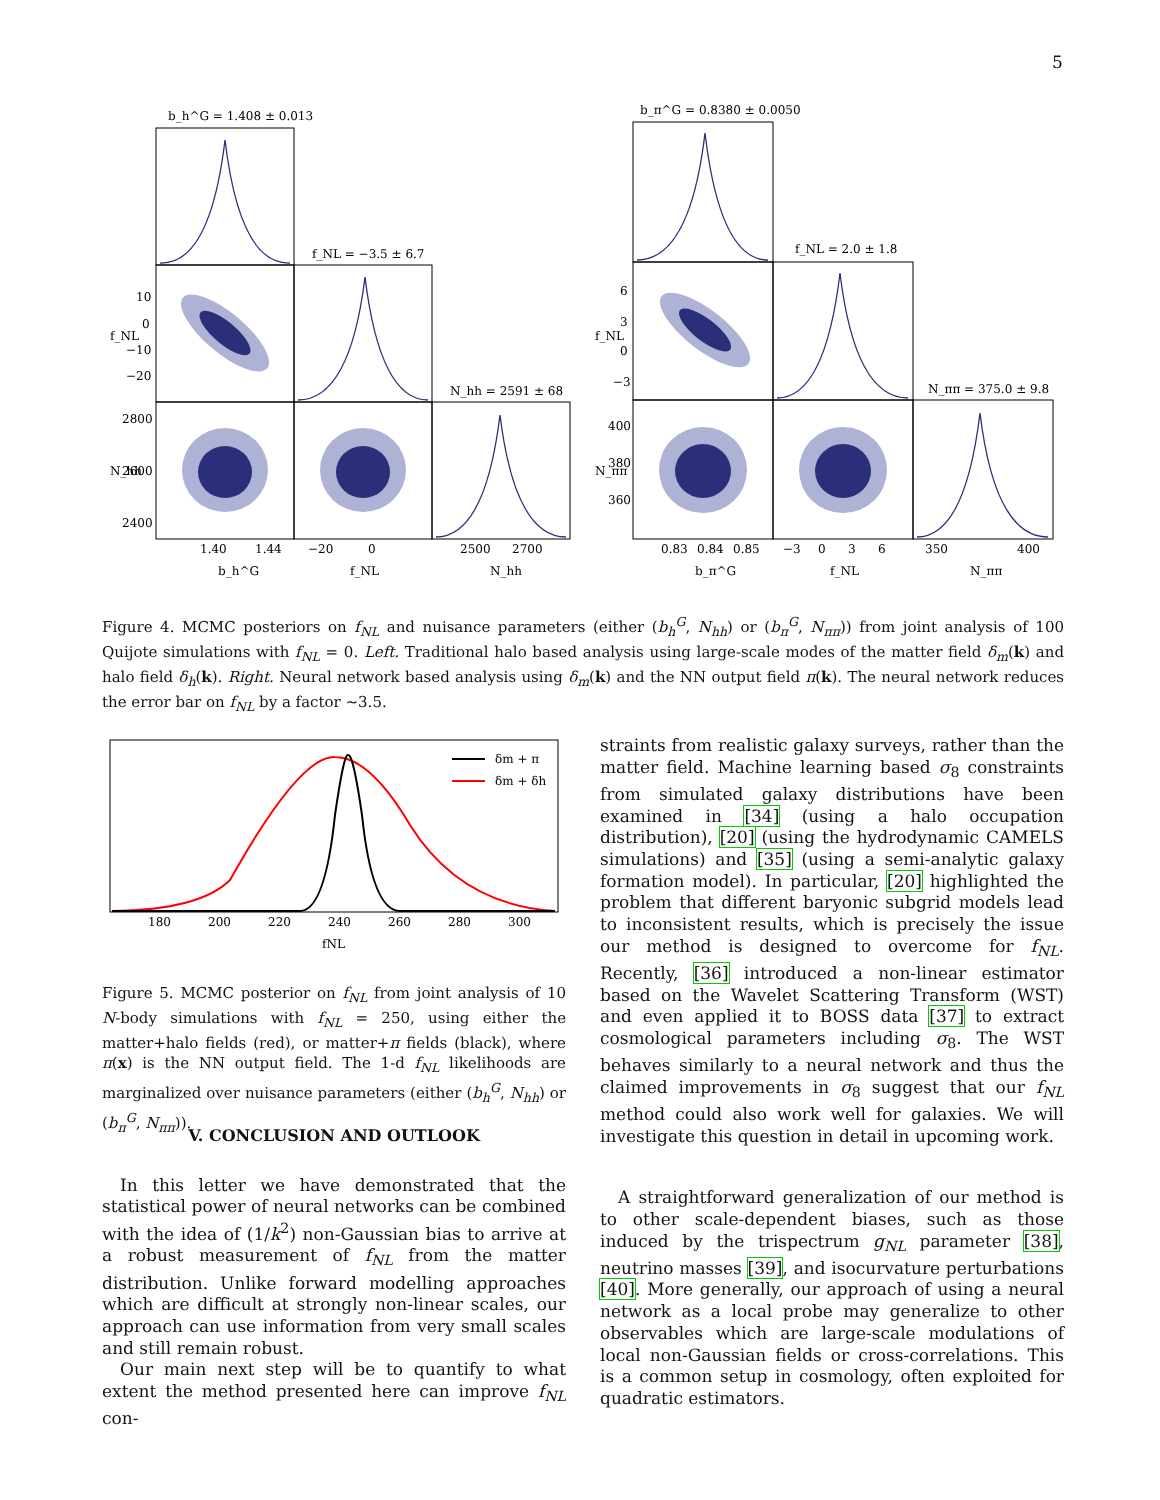5
b_h^G = 1.408 ± 0.013
f_NL = −3.5 ± 6.7
N_hh = 2591 ± 68
b_π^G = 0.8380 ± 0.0050
f_NL = 2.0 ± 1.8
N_ππ = 375.0 ± 9.8
10
0
−10
−20
2800
2600
2400
1.40
1.44
−20
0
2500
2700
b_h^G
f_NL
N_hh
f_NL
N_hh
6
3
0
−3
400
380
360
0.83
0.84
0.85
−3
0
3
6
350
400
b_π^G
f_NL
N_ππ
f_NL
N_ππ
Figure 4. MCMC posteriors on f<sub>NL</sub> and nuisance parameters (either (b<sub>h</sub><sup>G</sup>, N<sub>hh</sub>) or (b<sub>π</sub><sup>G</sup>, N<sub>ππ</sub>)) from joint analysis of 100 Quijote simulations with f<sub>NL</sub> = 0. Left. Traditional halo based analysis using large-scale modes of the matter field δ<sub>m</sub>(k) and halo field δ<sub>h</sub>(k). Right. Neural network based analysis using δ<sub>m</sub>(k) and the NN output field π(k). The neural network reduces the error bar on f<sub>NL</sub> by a factor ∼3.5.
δm + π
δm + δh
180
200
220
240
260
280
300
fNL
Figure 5. MCMC posterior on f<sub>NL</sub> from joint analysis of 10 N-body simulations with f<sub>NL</sub> = 250, using either the matter+halo fields (red), or matter+π fields (black), where π(x) is the NN output field. The 1-d f<sub>NL</sub> likelihoods are marginalized over nuisance parameters (either (b<sub>h</sub><sup>G</sup>, N<sub>hh</sub>) or (b<sub>π</sub><sup>G</sup>, N<sub>ππ</sub>)).
V. CONCLUSION AND OUTLOOK
In this letter we have demonstrated that the statistical power of neural networks can be combined with the idea of (1/k<sup>2</sup>) non-Gaussian bias to arrive at a robust measurement of f<sub>NL</sub> from the matter distribution. Unlike forward modelling approaches which are difficult at strongly non-linear scales, our approach can use information from very small scales and still remain robust.
Our main next step will be to quantify to what extent the method presented here can improve f<sub>NL</sub> con-
straints from realistic galaxy surveys, rather than the matter field. Machine learning based σ<sub>8</sub> constraints from simulated galaxy distributions have been examined in [34] (using a halo occupation distribution), [20] (using the hydrodynamic CAMELS simulations) and [35] (using a semi-analytic galaxy formation model). In particular, [20] highlighted the problem that different baryonic subgrid models lead to inconsistent results, which is precisely the issue our method is designed to overcome for f<sub>NL</sub>. Recently, [36] introduced a non-linear estimator based on the Wavelet Scattering Transform (WST) and even applied it to BOSS data [37] to extract cosmological parameters including σ<sub>8</sub>. The WST behaves similarly to a neural network and thus the claimed improvements in σ<sub>8</sub> suggest that our f<sub>NL</sub> method could also work well for galaxies. We will investigate this question in detail in upcoming work.
A straightforward generalization of our method is to other scale-dependent biases, such as those induced by the trispectrum g<sub>NL</sub> parameter [38], neutrino masses [39], and isocurvature perturbations [40]. More generally, our approach of using a neural network as a local probe may generalize to other observables which are large-scale modulations of local non-Gaussian fields or cross-correlations. This is a common setup in cosmology, often exploited for quadratic estimators.